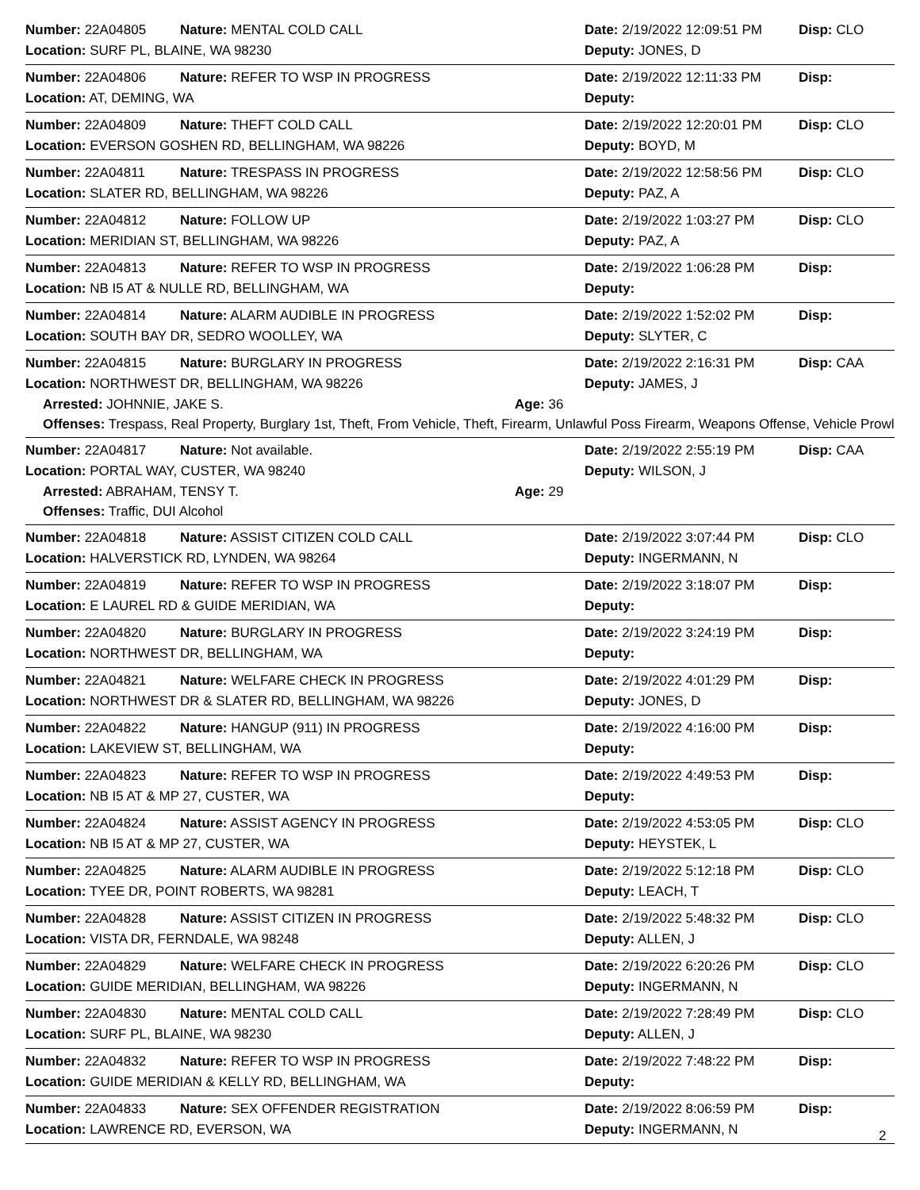Number: 22A04805 Nature: MENTAL COLD CALL Date: 2/19/2022 12:09:51 PM Disp: CLO
Location: SURF PL, BLAINE, WA 98230 Deputy: JONES, D
Number: 22A04806 Nature: REFER TO WSP IN PROGRESS Date: 2/19/2022 12:11:33 PM Disp:
Location: AT, DEMING, WA Deputy:
Number: 22A04809 Nature: THEFT COLD CALL Date: 2/19/2022 12:20:01 PM Disp: CLO
Location: EVERSON GOSHEN RD, BELLINGHAM, WA 98226 Deputy: BOYD, M
Number: 22A04811 Nature: TRESPASS IN PROGRESS Date: 2/19/2022 12:58:56 PM Disp: CLO
Location: SLATER RD, BELLINGHAM, WA 98226 Deputy: PAZ, A
Number: 22A04812 Nature: FOLLOW UP Date: 2/19/2022 1:03:27 PM Disp: CLO
Location: MERIDIAN ST, BELLINGHAM, WA 98226 Deputy: PAZ, A
Number: 22A04813 Nature: REFER TO WSP IN PROGRESS Date: 2/19/2022 1:06:28 PM Disp:
Location: NB I5 AT & NULLE RD, BELLINGHAM, WA Deputy:
Number: 22A04814 Nature: ALARM AUDIBLE IN PROGRESS Date: 2/19/2022 1:52:02 PM Disp:
Location: SOUTH BAY DR, SEDRO WOOLLEY, WA Deputy: SLYTER, C
Number: 22A04815 Nature: BURGLARY IN PROGRESS Date: 2/19/2022 2:16:31 PM Disp: CAA
Location: NORTHWEST DR, BELLINGHAM, WA 98226 Deputy: JAMES, J
Arrested: JOHNNIE, JAKE S. Age: 36
Offenses: Trespass, Real Property, Burglary 1st, Theft, From Vehicle, Theft, Firearm, Unlawful Poss Firearm, Weapons Offense, Vehicle Prowl
Number: 22A04817 Nature: Not available. Date: 2/19/2022 2:55:19 PM Disp: CAA
Location: PORTAL WAY, CUSTER, WA 98240 Deputy: WILSON, J
Arrested: ABRAHAM, TENSY T. Age: 29
Offenses: Traffic, DUI Alcohol
Number: 22A04818 Nature: ASSIST CITIZEN COLD CALL Date: 2/19/2022 3:07:44 PM Disp: CLO
Location: HALVERSTICK RD, LYNDEN, WA 98264 Deputy: INGERMANN, N
Number: 22A04819 Nature: REFER TO WSP IN PROGRESS Date: 2/19/2022 3:18:07 PM Disp:
Location: E LAUREL RD & GUIDE MERIDIAN, WA Deputy:
Number: 22A04820 Nature: BURGLARY IN PROGRESS Date: 2/19/2022 3:24:19 PM Disp:
Location: NORTHWEST DR, BELLINGHAM, WA Deputy:
Number: 22A04821 Nature: WELFARE CHECK IN PROGRESS Date: 2/19/2022 4:01:29 PM Disp:
Location: NORTHWEST DR & SLATER RD, BELLINGHAM, WA 98226 Deputy: JONES, D
Number: 22A04822 Nature: HANGUP (911) IN PROGRESS Date: 2/19/2022 4:16:00 PM Disp:
Location: LAKEVIEW ST, BELLINGHAM, WA Deputy:
Number: 22A04823 Nature: REFER TO WSP IN PROGRESS Date: 2/19/2022 4:49:53 PM Disp:
Location: NB I5 AT & MP 27, CUSTER, WA Deputy:
Number: 22A04824 Nature: ASSIST AGENCY IN PROGRESS Date: 2/19/2022 4:53:05 PM Disp: CLO
Location: NB I5 AT & MP 27, CUSTER, WA Deputy: HEYSTEK, L
Number: 22A04825 Nature: ALARM AUDIBLE IN PROGRESS Date: 2/19/2022 5:12:18 PM Disp: CLO
Location: TYEE DR, POINT ROBERTS, WA 98281 Deputy: LEACH, T
Number: 22A04828 Nature: ASSIST CITIZEN IN PROGRESS Date: 2/19/2022 5:48:32 PM Disp: CLO
Location: VISTA DR, FERNDALE, WA 98248 Deputy: ALLEN, J
Number: 22A04829 Nature: WELFARE CHECK IN PROGRESS Date: 2/19/2022 6:20:26 PM Disp: CLO
Location: GUIDE MERIDIAN, BELLINGHAM, WA 98226 Deputy: INGERMANN, N
Number: 22A04830 Nature: MENTAL COLD CALL Date: 2/19/2022 7:28:49 PM Disp: CLO
Location: SURF PL, BLAINE, WA 98230 Deputy: ALLEN, J
Number: 22A04832 Nature: REFER TO WSP IN PROGRESS Date: 2/19/2022 7:48:22 PM Disp:
Location: GUIDE MERIDIAN & KELLY RD, BELLINGHAM, WA Deputy:
Number: 22A04833 Nature: SEX OFFENDER REGISTRATION Date: 2/19/2022 8:06:59 PM Disp:
Location: LAWRENCE RD, EVERSON, WA Deputy: INGERMANN, N
2